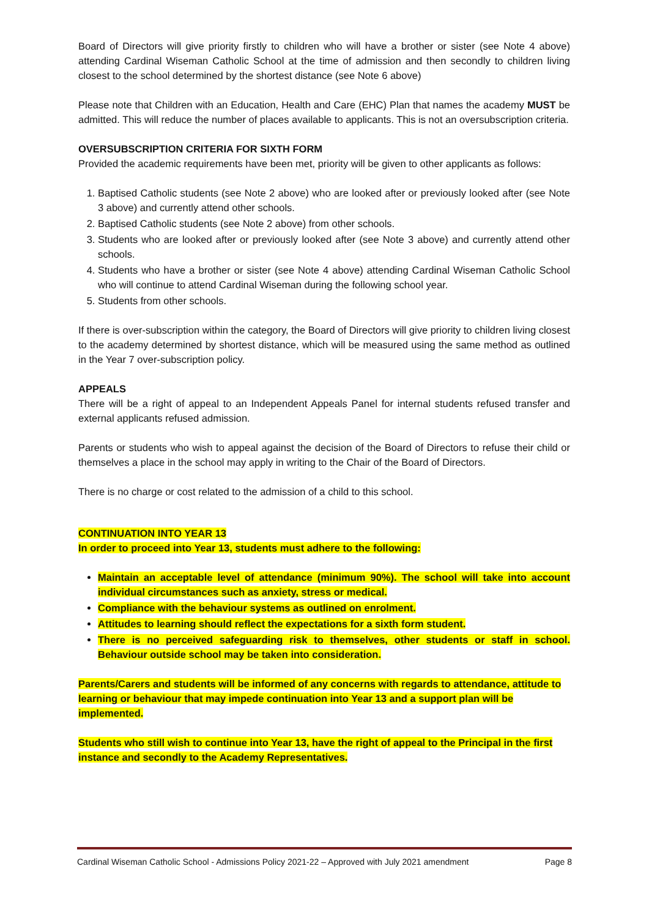Board of Directors will give priority firstly to children who will have a brother or sister (see Note 4 above) attending Cardinal Wiseman Catholic School at the time of admission and then secondly to children living closest to the school determined by the shortest distance (see Note 6 above)
Please note that Children with an Education, Health and Care (EHC) Plan that names the academy MUST be admitted. This will reduce the number of places available to applicants. This is not an oversubscription criteria.
OVERSUBSCRIPTION CRITERIA FOR SIXTH FORM
Provided the academic requirements have been met, priority will be given to other applicants as follows:
1. Baptised Catholic students (see Note 2 above) who are looked after or previously looked after (see Note 3 above) and currently attend other schools.
2. Baptised Catholic students (see Note 2 above) from other schools.
3. Students who are looked after or previously looked after (see Note 3 above) and currently attend other schools.
4. Students who have a brother or sister (see Note 4 above) attending Cardinal Wiseman Catholic School who will continue to attend Cardinal Wiseman during the following school year.
5. Students from other schools.
If there is over-subscription within the category, the Board of Directors will give priority to children living closest to the academy determined by shortest distance, which will be measured using the same method as outlined in the Year 7 over-subscription policy.
APPEALS
There will be a right of appeal to an Independent Appeals Panel for internal students refused transfer and external applicants refused admission.
Parents or students who wish to appeal against the decision of the Board of Directors to refuse their child or themselves a place in the school may apply in writing to the Chair of the Board of Directors.
There is no charge or cost related to the admission of a child to this school.
CONTINUATION INTO YEAR 13
In order to proceed into Year 13, students must adhere to the following:
Maintain an acceptable level of attendance (minimum 90%). The school will take into account individual circumstances such as anxiety, stress or medical.
Compliance with the behaviour systems as outlined on enrolment.
Attitudes to learning should reflect the expectations for a sixth form student.
There is no perceived safeguarding risk to themselves, other students or staff in school. Behaviour outside school may be taken into consideration.
Parents/Carers and students will be informed of any concerns with regards to attendance, attitude to learning or behaviour that may impede continuation into Year 13 and a support plan will be implemented.
Students who still wish to continue into Year 13, have the right of appeal to the Principal in the first instance and secondly to the Academy Representatives.
Cardinal Wiseman Catholic School - Admissions Policy 2021-22 – Approved with July 2021 amendment Page 8